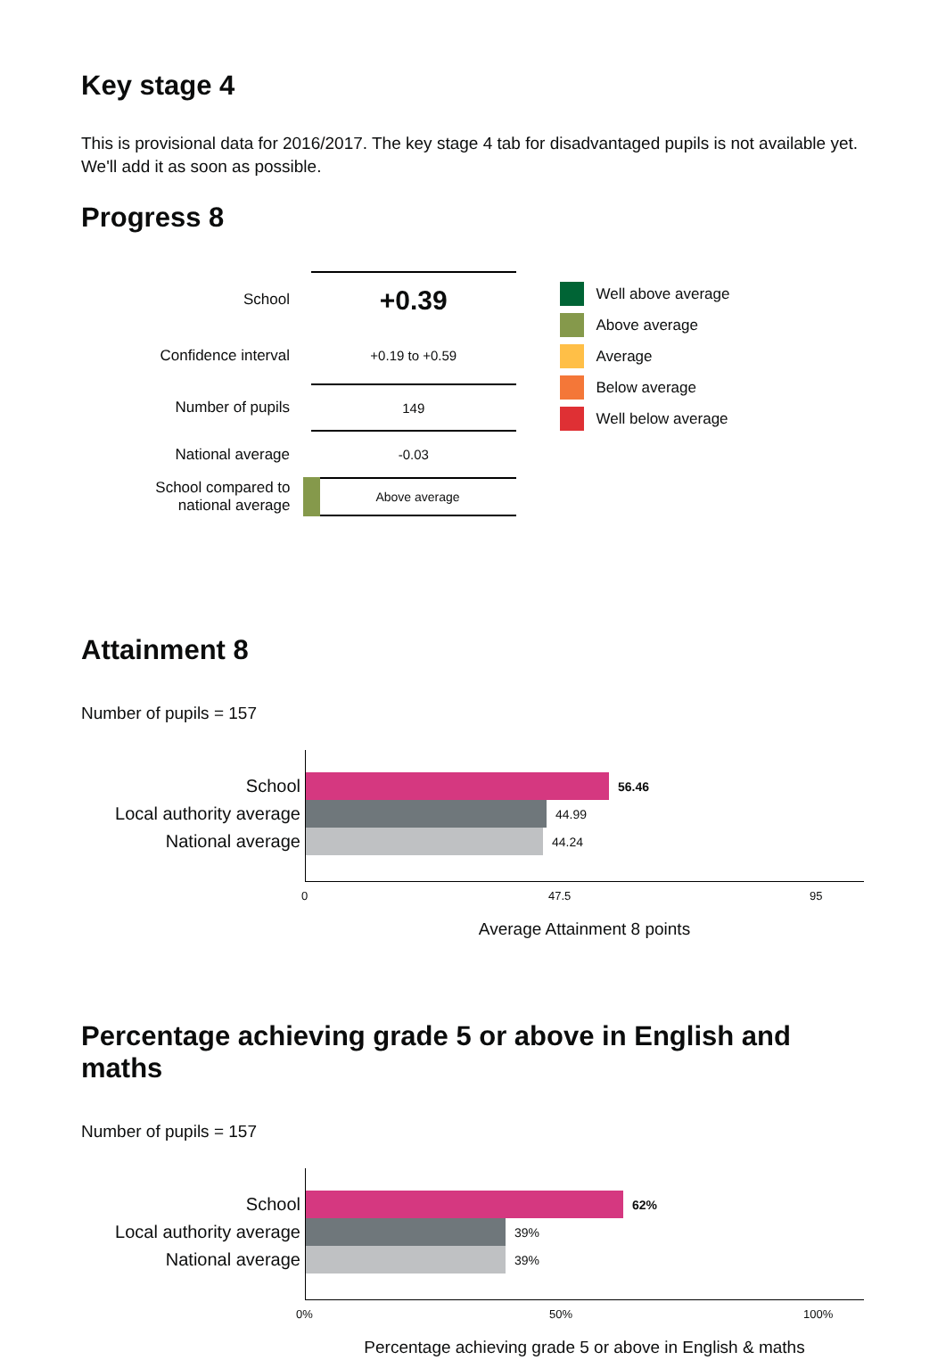Key stage 4
This is provisional data for 2016/2017. The key stage 4 tab for disadvantaged pupils is not available yet. We'll add it as soon as possible.
Progress 8
| School | +0.39 |
| Confidence interval | +0.19 to +0.59 |
| Number of pupils | 149 |
| National average | -0.03 |
| School compared to national average | Above average |
Well above average
Above average
Average
Below average
Well below average
Attainment 8
Number of pupils = 157
School
56.46
Local authority average
44.99
National average
44.24
0 47.5 95
Average Attainment 8 points
Percentage achieving grade 5 or above in English and maths
Number of pupils = 157
School
62%
Local authority average
39%
National average
39%
0% 50% 100%
Percentage achieving grade 5 or above in English & maths